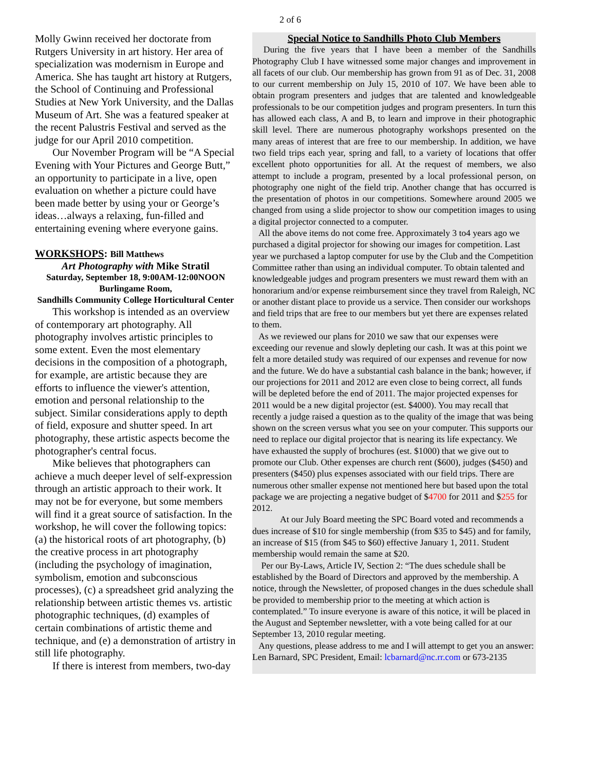2 of 6
Molly Gwinn received her doctorate from Rutgers University in art history. Her area of specialization was modernism in Europe and America. She has taught art history at Rutgers, the School of Continuing and Professional Studies at New York University, and the Dallas Museum of Art. She was a featured speaker at the recent Palustris Festival and served as the judge for our April 2010 competition.
Our November Program will be “A Special Evening with Your Pictures and George Butt,” an opportunity to participate in a live, open evaluation on whether a picture could have been made better by using your or George’s ideas…always a relaxing, fun-filled and entertaining evening where everyone gains.
WORKSHOPS: Bill Matthews
Art Photography with Mike Stratil
Saturday, September 18, 9:00AM-12:00NOON
Burlingame Room,
Sandhills Community College Horticultural Center
This workshop is intended as an overview of contemporary art photography. All photography involves artistic principles to some extent. Even the most elementary decisions in the composition of a photograph, for example, are artistic because they are efforts to influence the viewer's attention, emotion and personal relationship to the subject. Similar considerations apply to depth of field, exposure and shutter speed. In art photography, these artistic aspects become the photographer's central focus.
Mike believes that photographers can achieve a much deeper level of self-expression through an artistic approach to their work. It may not be for everyone, but some members will find it a great source of satisfaction. In the workshop, he will cover the following topics: (a) the historical roots of art photography, (b) the creative process in art photography (including the psychology of imagination, symbolism, emotion and subconscious processes), (c) a spreadsheet grid analyzing the relationship between artistic themes vs. artistic photographic techniques, (d) examples of certain combinations of artistic theme and technique, and (e) a demonstration of artistry in still life photography.
If there is interest from members, two-day
Special Notice to Sandhills Photo Club Members
During the five years that I have been a member of the Sandhills Photography Club I have witnessed some major changes and improvement in all facets of our club. Our membership has grown from 91 as of Dec. 31, 2008 to our current membership on July 15, 2010 of 107. We have been able to obtain program presenters and judges that are talented and knowledgeable professionals to be our competition judges and program presenters. In turn this has allowed each class, A and B, to learn and improve in their photographic skill level. There are numerous photography workshops presented on the many areas of interest that are free to our membership. In addition, we have two field trips each year, spring and fall, to a variety of locations that offer excellent photo opportunities for all. At the request of members, we also attempt to include a program, presented by a local professional person, on photography one night of the field trip. Another change that has occurred is the presentation of photos in our competitions. Somewhere around 2005 we changed from using a slide projector to show our competition images to using a digital projector connected to a computer.
All the above items do not come free. Approximately 3 to4 years ago we purchased a digital projector for showing our images for competition. Last year we purchased a laptop computer for use by the Club and the Competition Committee rather than using an individual computer. To obtain talented and knowledgeable judges and program presenters we must reward them with an honorarium and/or expense reimbursement since they travel from Raleigh, NC or another distant place to provide us a service. Then consider our workshops and field trips that are free to our members but yet there are expenses related to them.
As we reviewed our plans for 2010 we saw that our expenses were exceeding our revenue and slowly depleting our cash. It was at this point we felt a more detailed study was required of our expenses and revenue for now and the future. We do have a substantial cash balance in the bank; however, if our projections for 2011 and 2012 are even close to being correct, all funds will be depleted before the end of 2011. The major projected expenses for 2011 would be a new digital projector (est. $4000). You may recall that recently a judge raised a question as to the quality of the image that was being shown on the screen versus what you see on your computer. This supports our need to replace our digital projector that is nearing its life expectancy. We have exhausted the supply of brochures (est. $1000) that we give out to promote our Club. Other expenses are church rent ($600), judges ($450) and presenters ($450) plus expenses associated with our field trips. There are numerous other smaller expense not mentioned here but based upon the total package we are projecting a negative budget of $4700 for 2011 and $255 for 2012.
At our July Board meeting the SPC Board voted and recommends a dues increase of $10 for single membership (from $35 to $45) and for family, an increase of $15 (from $45 to $60) effective January 1, 2011. Student membership would remain the same at $20.
Per our By-Laws, Article IV, Section 2: “The dues schedule shall be established by the Board of Directors and approved by the membership. A notice, through the Newsletter, of proposed changes in the dues schedule shall be provided to membership prior to the meeting at which action is contemplated.” To insure everyone is aware of this notice, it will be placed in the August and September newsletter, with a vote being called for at our September 13, 2010 regular meeting.
Any questions, please address to me and I will attempt to get you an answer: Len Barnard, SPC President, Email: lcbarnard@nc.rr.com or 673-2135